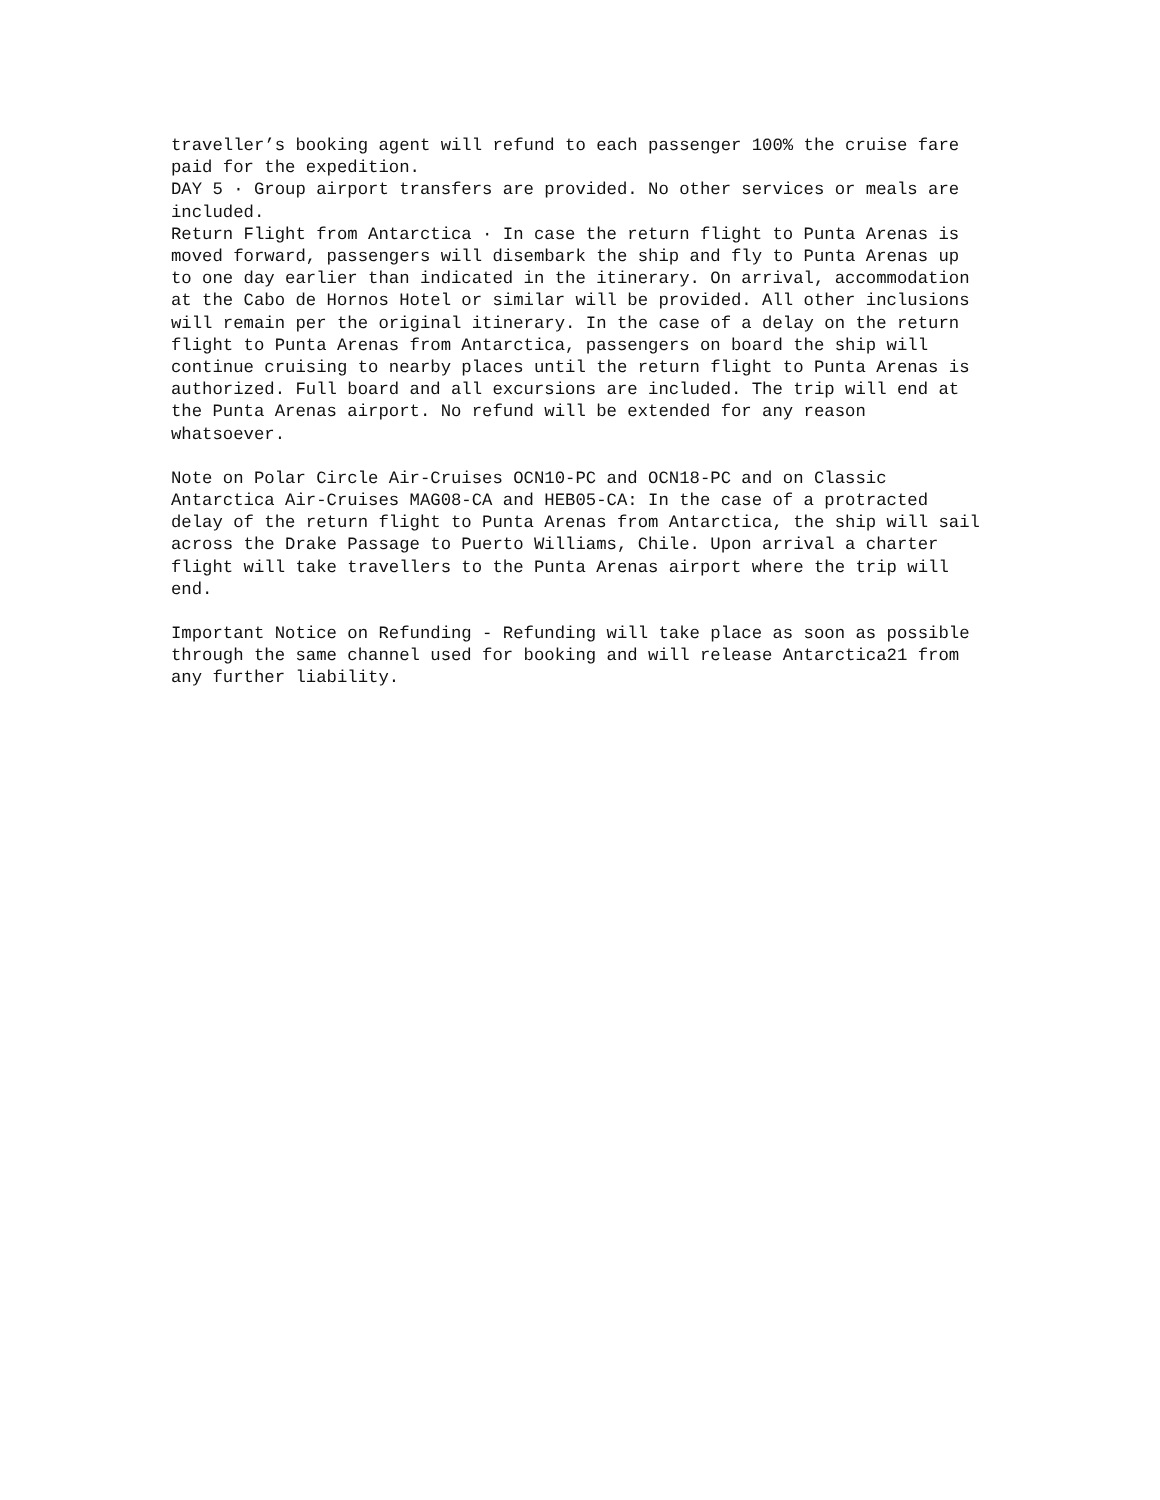traveller’s booking agent will refund to each passenger 100% the cruise fare paid for the expedition. DAY 5 · Group airport transfers are provided. No other services or meals are included. Return Flight from Antarctica · In case the return flight to Punta Arenas is moved forward, passengers will disembark the ship and fly to Punta Arenas up to one day earlier than indicated in the itinerary. On arrival, accommodation at the Cabo de Hornos Hotel or similar will be provided. All other inclusions will remain per the original itinerary. In the case of a delay on the return flight to Punta Arenas from Antarctica, passengers on board the ship will continue cruising to nearby places until the return flight to Punta Arenas is authorized. Full board and all excursions are included. The trip will end at the Punta Arenas airport. No refund will be extended for any reason whatsoever.
Note on Polar Circle Air-Cruises OCN10-PC and OCN18-PC and on Classic Antarctica Air-Cruises MAG08-CA and HEB05-CA: In the case of a protracted delay of the return flight to Punta Arenas from Antarctica, the ship will sail across the Drake Passage to Puerto Williams, Chile. Upon arrival a charter flight will take travellers to the Punta Arenas airport where the trip will end.
Important Notice on Refunding - Refunding will take place as soon as possible through the same channel used for booking and will release Antarctica21 from any further liability.